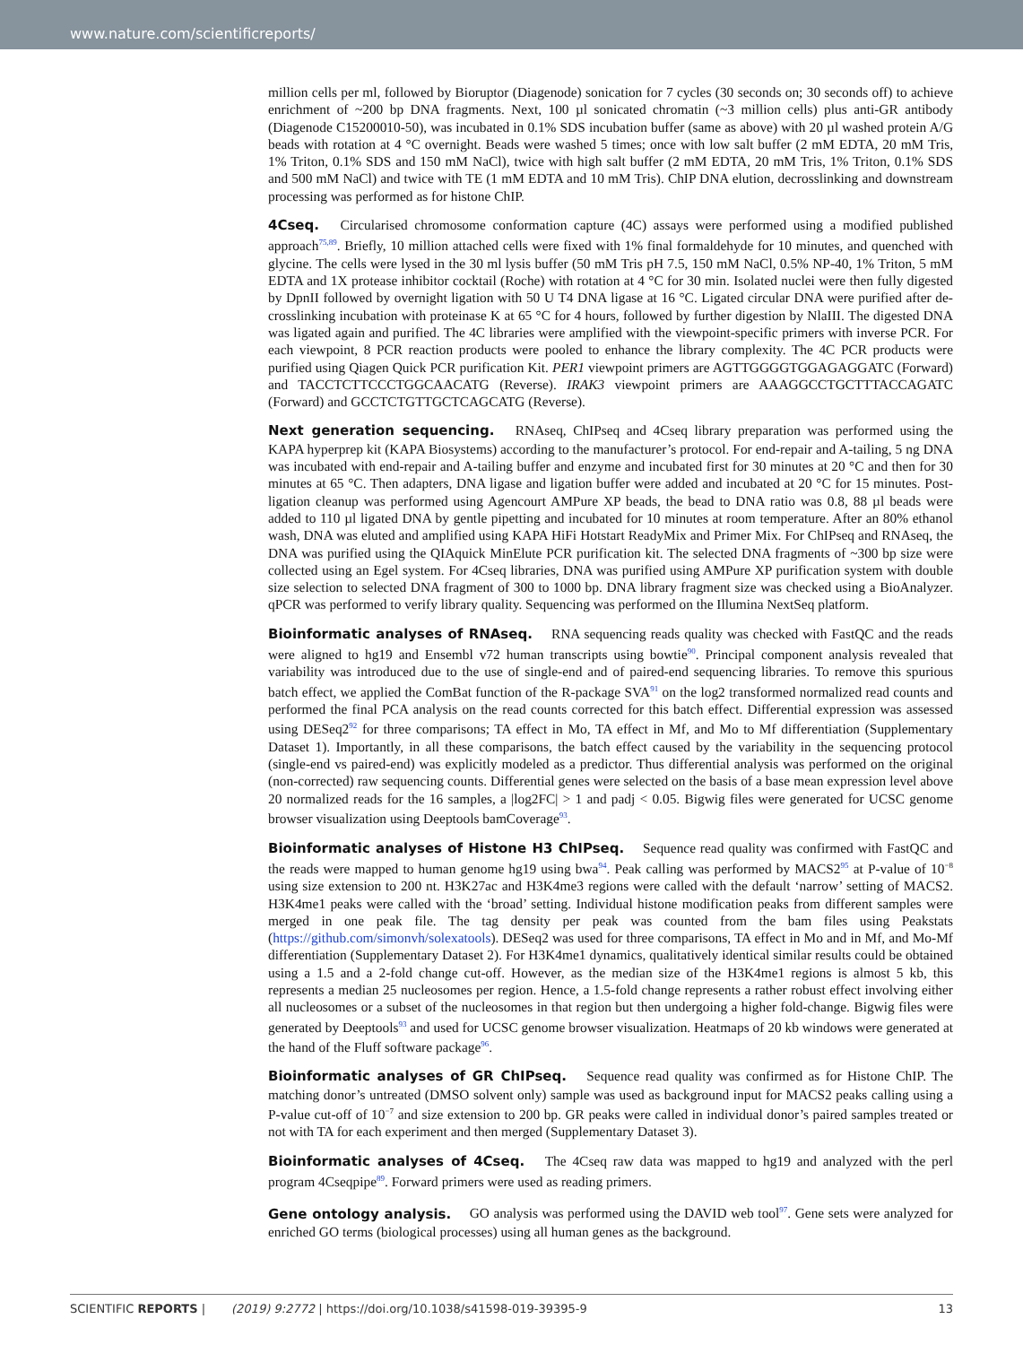www.nature.com/scientificreports/
million cells per ml, followed by Bioruptor (Diagenode) sonication for 7 cycles (30 seconds on; 30 seconds off) to achieve enrichment of ~200 bp DNA fragments. Next, 100 µl sonicated chromatin (~3 million cells) plus anti-GR antibody (Diagenode C15200010-50), was incubated in 0.1% SDS incubation buffer (same as above) with 20 µl washed protein A/G beads with rotation at 4 °C overnight. Beads were washed 5 times; once with low salt buffer (2 mM EDTA, 20 mM Tris, 1% Triton, 0.1% SDS and 150 mM NaCl), twice with high salt buffer (2 mM EDTA, 20 mM Tris, 1% Triton, 0.1% SDS and 500 mM NaCl) and twice with TE (1 mM EDTA and 10 mM Tris). ChIP DNA elution, decrosslinking and downstream processing was performed as for histone ChIP.
4Cseq. Circularised chromosome conformation capture (4C) assays were performed using a modified published approach<sup>75,89</sup>. Briefly, 10 million attached cells were fixed with 1% final formaldehyde for 10 minutes, and quenched with glycine. The cells were lysed in the 30 ml lysis buffer (50 mM Tris pH 7.5, 150 mM NaCl, 0.5% NP-40, 1% Triton, 5 mM EDTA and 1X protease inhibitor cocktail (Roche) with rotation at 4 °C for 30 min. Isolated nuclei were then fully digested by DpnII followed by overnight ligation with 50 U T4 DNA ligase at 16 °C. Ligated circular DNA were purified after de-crosslinking incubation with proteinase K at 65 °C for 4 hours, followed by further digestion by NlaIII. The digested DNA was ligated again and purified. The 4C libraries were amplified with the viewpoint-specific primers with inverse PCR. For each viewpoint, 8 PCR reaction products were pooled to enhance the library complexity. The 4C PCR products were purified using Qiagen Quick PCR purification Kit. PER1 viewpoint primers are AGTTGGGGTGGAGAGGATC (Forward) and TACCTCTTCCCTGGCAACATG (Reverse). IRAK3 viewpoint primers are AAAGGCCTGCTTTACCAGATC (Forward) and GCCTCTGTTGCTCAGCATG (Reverse).
Next generation sequencing. RNAseq, ChIPseq and 4Cseq library preparation was performed using the KAPA hyperprep kit (KAPA Biosystems) according to the manufacturer’s protocol. For end-repair and A-tailing, 5 ng DNA was incubated with end-repair and A-tailing buffer and enzyme and incubated first for 30 minutes at 20 °C and then for 30 minutes at 65 °C. Then adapters, DNA ligase and ligation buffer were added and incubated at 20 °C for 15 minutes. Post-ligation cleanup was performed using Agencourt AMPure XP beads, the bead to DNA ratio was 0.8, 88 µl beads were added to 110 µl ligated DNA by gentle pipetting and incubated for 10 minutes at room temperature. After an 80% ethanol wash, DNA was eluted and amplified using KAPA HiFi Hotstart ReadyMix and Primer Mix. For ChIPseq and RNAseq, the DNA was purified using the QIAquick MinElute PCR purification kit. The selected DNA fragments of ~300 bp size were collected using an Egel system. For 4Cseq libraries, DNA was purified using AMPure XP purification system with double size selection to selected DNA fragment of 300 to 1000 bp. DNA library fragment size was checked using a BioAnalyzer. qPCR was performed to verify library quality. Sequencing was performed on the Illumina NextSeq platform.
Bioinformatic analyses of RNAseq. RNA sequencing reads quality was checked with FastQC and the reads were aligned to hg19 and Ensembl v72 human transcripts using bowtie<sup>90</sup>. Principal component analysis revealed that variability was introduced due to the use of single-end and of paired-end sequencing libraries. To remove this spurious batch effect, we applied the ComBat function of the R-package SVA<sup>91</sup> on the log2 transformed normalized read counts and performed the final PCA analysis on the read counts corrected for this batch effect. Differential expression was assessed using DESeq2<sup>92</sup> for three comparisons; TA effect in Mo, TA effect in Mf, and Mo to Mf differentiation (Supplementary Dataset 1). Importantly, in all these comparisons, the batch effect caused by the variability in the sequencing protocol (single-end vs paired-end) was explicitly modeled as a predictor. Thus differential analysis was performed on the original (non-corrected) raw sequencing counts. Differential genes were selected on the basis of a base mean expression level above 20 normalized reads for the 16 samples, a |log2FC| > 1 and padj < 0.05. Bigwig files were generated for UCSC genome browser visualization using Deeptools bamCoverage<sup>93</sup>.
Bioinformatic analyses of Histone H3 ChIPseq. Sequence read quality was confirmed with FastQC and the reads were mapped to human genome hg19 using bwa<sup>94</sup>. Peak calling was performed by MACS2<sup>95</sup> at P-value of 10<sup>−8</sup> using size extension to 200 nt. H3K27ac and H3K4me3 regions were called with the default ‘narrow’ setting of MACS2. H3K4me1 peaks were called with the ‘broad’ setting. Individual histone modification peaks from different samples were merged in one peak file. The tag density per peak was counted from the bam files using Peakstats (https://github.com/simonvh/solexatools). DESeq2 was used for three comparisons, TA effect in Mo and in Mf, and Mo-Mf differentiation (Supplementary Dataset 2). For H3K4me1 dynamics, qualitatively identical similar results could be obtained using a 1.5 and a 2-fold change cut-off. However, as the median size of the H3K4me1 regions is almost 5 kb, this represents a median 25 nucleosomes per region. Hence, a 1.5-fold change represents a rather robust effect involving either all nucleosomes or a subset of the nucleosomes in that region but then undergoing a higher fold-change. Bigwig files were generated by Deeptools<sup>93</sup> and used for UCSC genome browser visualization. Heatmaps of 20 kb windows were generated at the hand of the Fluff software package<sup>96</sup>.
Bioinformatic analyses of GR ChIPseq. Sequence read quality was confirmed as for Histone ChIP. The matching donor’s untreated (DMSO solvent only) sample was used as background input for MACS2 peaks calling using a P-value cut-off of 10<sup>−7</sup> and size extension to 200 bp. GR peaks were called in individual donor’s paired samples treated or not with TA for each experiment and then merged (Supplementary Dataset 3).
Bioinformatic analyses of 4Cseq. The 4Cseq raw data was mapped to hg19 and analyzed with the perl program 4Cseqpipe<sup>89</sup>. Forward primers were used as reading primers.
Gene ontology analysis. GO analysis was performed using the DAVID web tool<sup>97</sup>. Gene sets were analyzed for enriched GO terms (biological processes) using all human genes as the background.
SCIENTIFIC REPORTS | (2019) 9:2772 | https://doi.org/10.1038/s41598-019-39395-9 13